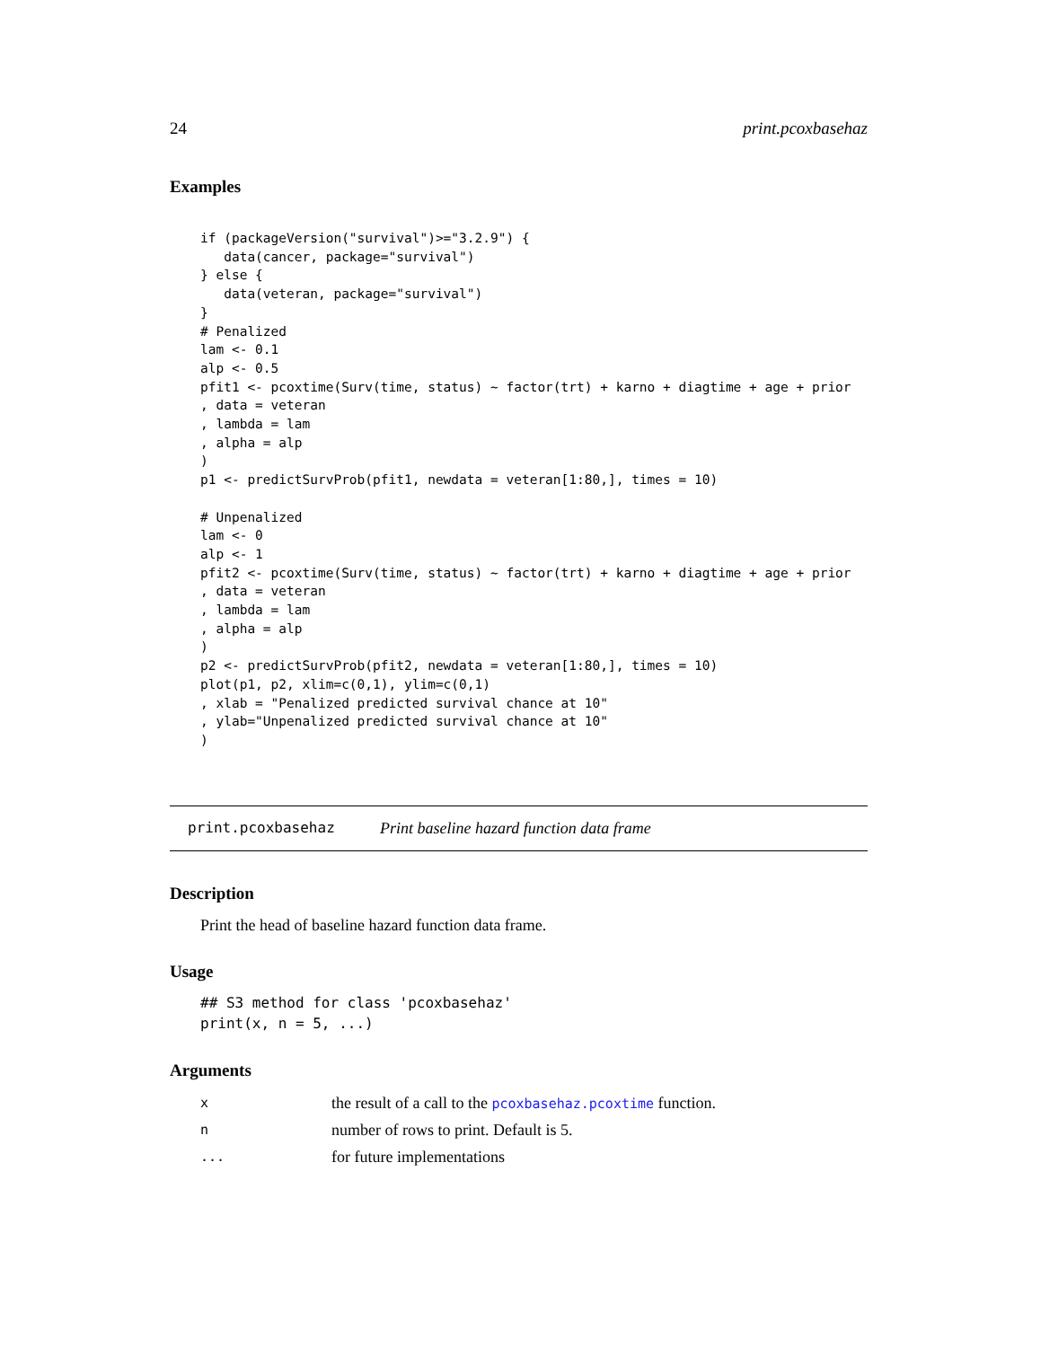24 print.pcoxbasehaz
Examples
if (packageVersion("survival")>="3.2.9") {
   data(cancer, package="survival")
} else {
   data(veteran, package="survival")
}
# Penalized
lam <- 0.1
alp <- 0.5
pfit1 <- pcoxtime(Surv(time, status) ~ factor(trt) + karno + diagtime + age + prior
, data = veteran
, lambda = lam
, alpha = alp
)
p1 <- predictSurvProb(pfit1, newdata = veteran[1:80,], times = 10)

# Unpenalized
lam <- 0
alp <- 1
pfit2 <- pcoxtime(Surv(time, status) ~ factor(trt) + karno + diagtime + age + prior
, data = veteran
, lambda = lam
, alpha = alp
)
p2 <- predictSurvProb(pfit2, newdata = veteran[1:80,], times = 10)
plot(p1, p2, xlim=c(0,1), ylim=c(0,1)
, xlab = "Penalized predicted survival chance at 10"
, ylab="Unpenalized predicted survival chance at 10"
)
print.pcoxbasehaz Print baseline hazard function data frame
Description
Print the head of baseline hazard function data frame.
Usage
## S3 method for class 'pcoxbasehaz'
print(x, n = 5, ...)
Arguments
| x | the result of a call to the pcoxbasehaz.pcoxtime function. |
| n | number of rows to print. Default is 5. |
| ... | for future implementations |